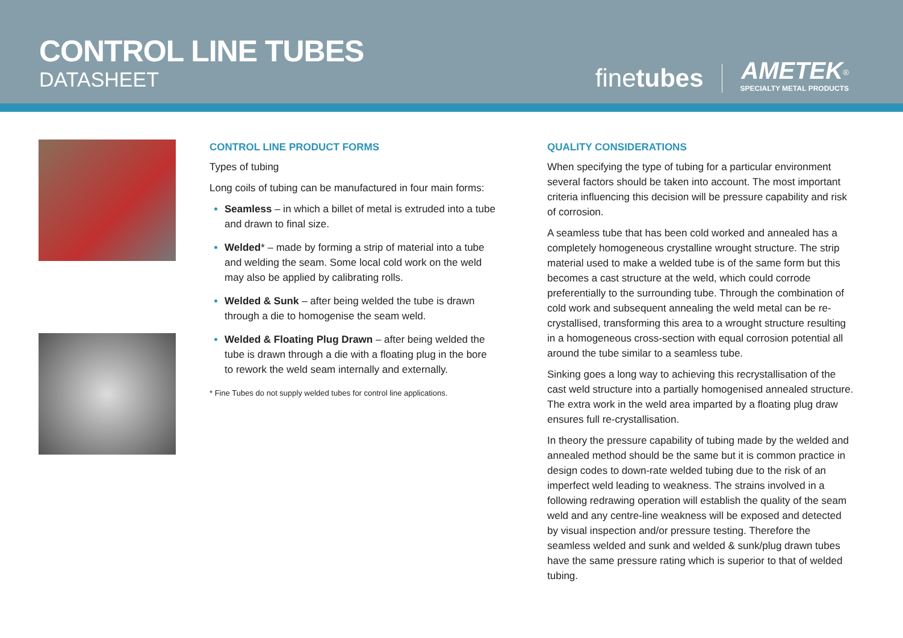CONTROL LINE TUBES
DATASHEET
finetubes
AMETEK<sup>®</sup>
SPECIALTY METAL PRODUCTS
CONTROL LINE PRODUCT FORMS
Types of tubing
Long coils of tubing can be manufactured in four main forms:
Seamless – in which a billet of metal is extruded into a tube and drawn to final size.
Welded* – made by forming a strip of material into a tube and welding the seam. Some local cold work on the weld may also be applied by calibrating rolls.
Welded & Sunk – after being welded the tube is drawn through a die to homogenise the seam weld.
Welded & Floating Plug Drawn – after being welded the tube is drawn through a die with a floating plug in the bore to rework the weld seam internally and externally.
* Fine Tubes do not supply welded tubes for control line applications.
QUALITY CONSIDERATIONS
When specifying the type of tubing for a particular environment several factors should be taken into account. The most important criteria influencing this decision will be pressure capability and risk of corrosion.
A seamless tube that has been cold worked and annealed has a completely homogeneous crystalline wrought structure. The strip material used to make a welded tube is of the same form but this becomes a cast structure at the weld, which could corrode preferentially to the surrounding tube. Through the combination of cold work and subsequent annealing the weld metal can be re-crystallised, transforming this area to a wrought structure resulting in a homogeneous cross-section with equal corrosion potential all around the tube similar to a seamless tube.
Sinking goes a long way to achieving this recrystallisation of the cast weld structure into a partially homogenised annealed structure. The extra work in the weld area imparted by a floating plug draw ensures full re-crystallisation.
In theory the pressure capability of tubing made by the welded and annealed method should be the same but it is common practice in design codes to down-rate welded tubing due to the risk of an imperfect weld leading to weakness. The strains involved in a following redrawing operation will establish the quality of the seam weld and any centre-line weakness will be exposed and detected by visual inspection and/or pressure testing. Therefore the seamless welded and sunk and welded & sunk/plug drawn tubes have the same pressure rating which is superior to that of welded tubing.